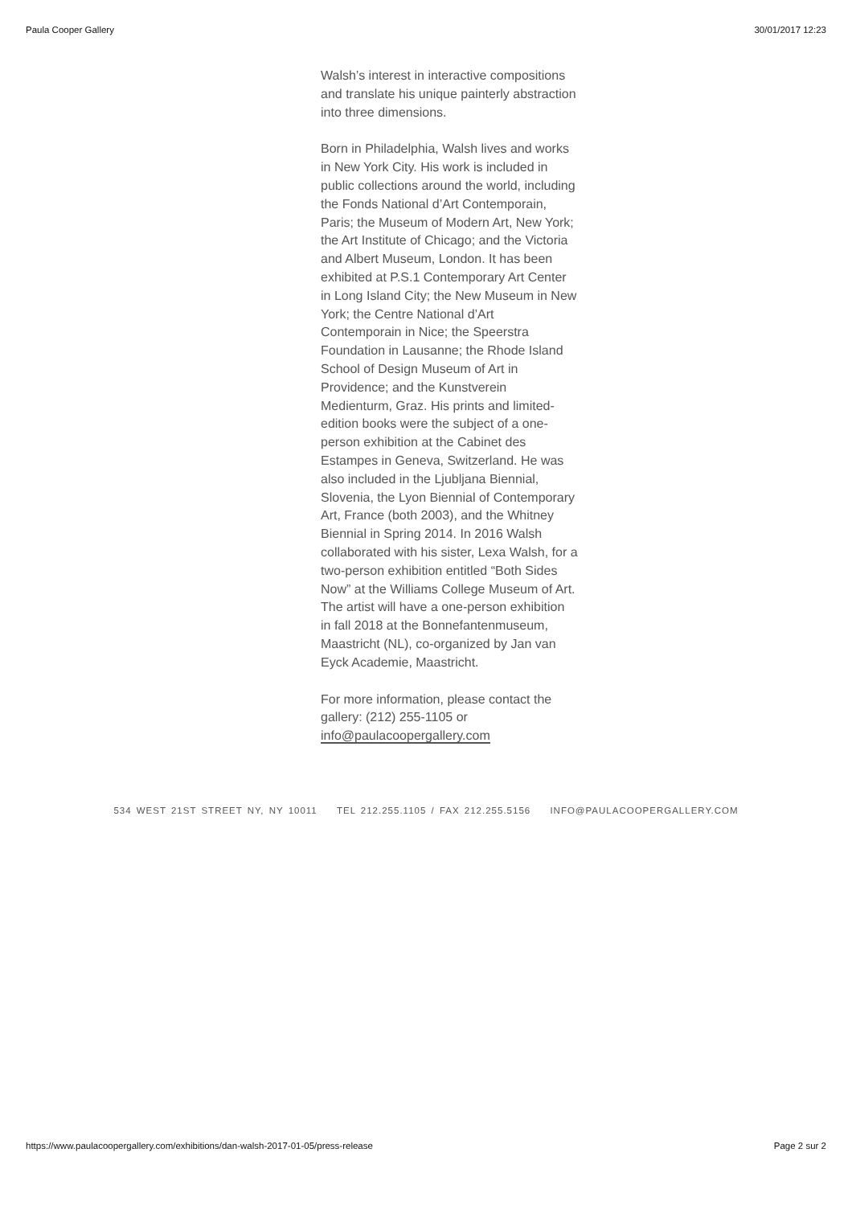Paula Cooper Gallery 30/01/2017 12:23
Walsh’s interest in interactive compositions and translate his unique painterly abstraction into three dimensions.
Born in Philadelphia, Walsh lives and works in New York City. His work is included in public collections around the world, including the Fonds National d’Art Contemporain, Paris; the Museum of Modern Art, New York; the Art Institute of Chicago; and the Victoria and Albert Museum, London. It has been exhibited at P.S.1 Contemporary Art Center in Long Island City; the New Museum in New York; the Centre National d’Art Contemporain in Nice; the Speerstra Foundation in Lausanne; the Rhode Island School of Design Museum of Art in Providence; and the Kunstverein Medienturm, Graz. His prints and limited-edition books were the subject of a one-person exhibition at the Cabinet des Estampes in Geneva, Switzerland. He was also included in the Ljubljana Biennial, Slovenia, the Lyon Biennial of Contemporary Art, France (both 2003), and the Whitney Biennial in Spring 2014. In 2016 Walsh collaborated with his sister, Lexa Walsh, for a two-person exhibition entitled “Both Sides Now” at the Williams College Museum of Art. The artist will have a one-person exhibition in fall 2018 at the Bonnefantenmuseum, Maastricht (NL), co-organized by Jan van Eyck Academie, Maastricht.
For more information, please contact the gallery: (212) 255-1105 or info@paulacoopergallery.com
534 WEST 21ST STREET NY, NY 10011 TEL 212.255.1105 / FAX 212.255.5156 INFO@PAULACOOPERGALLERY.COM
https://www.paulacoopergallery.com/exhibitions/dan-walsh-2017-01-05/press-release Page 2 sur 2